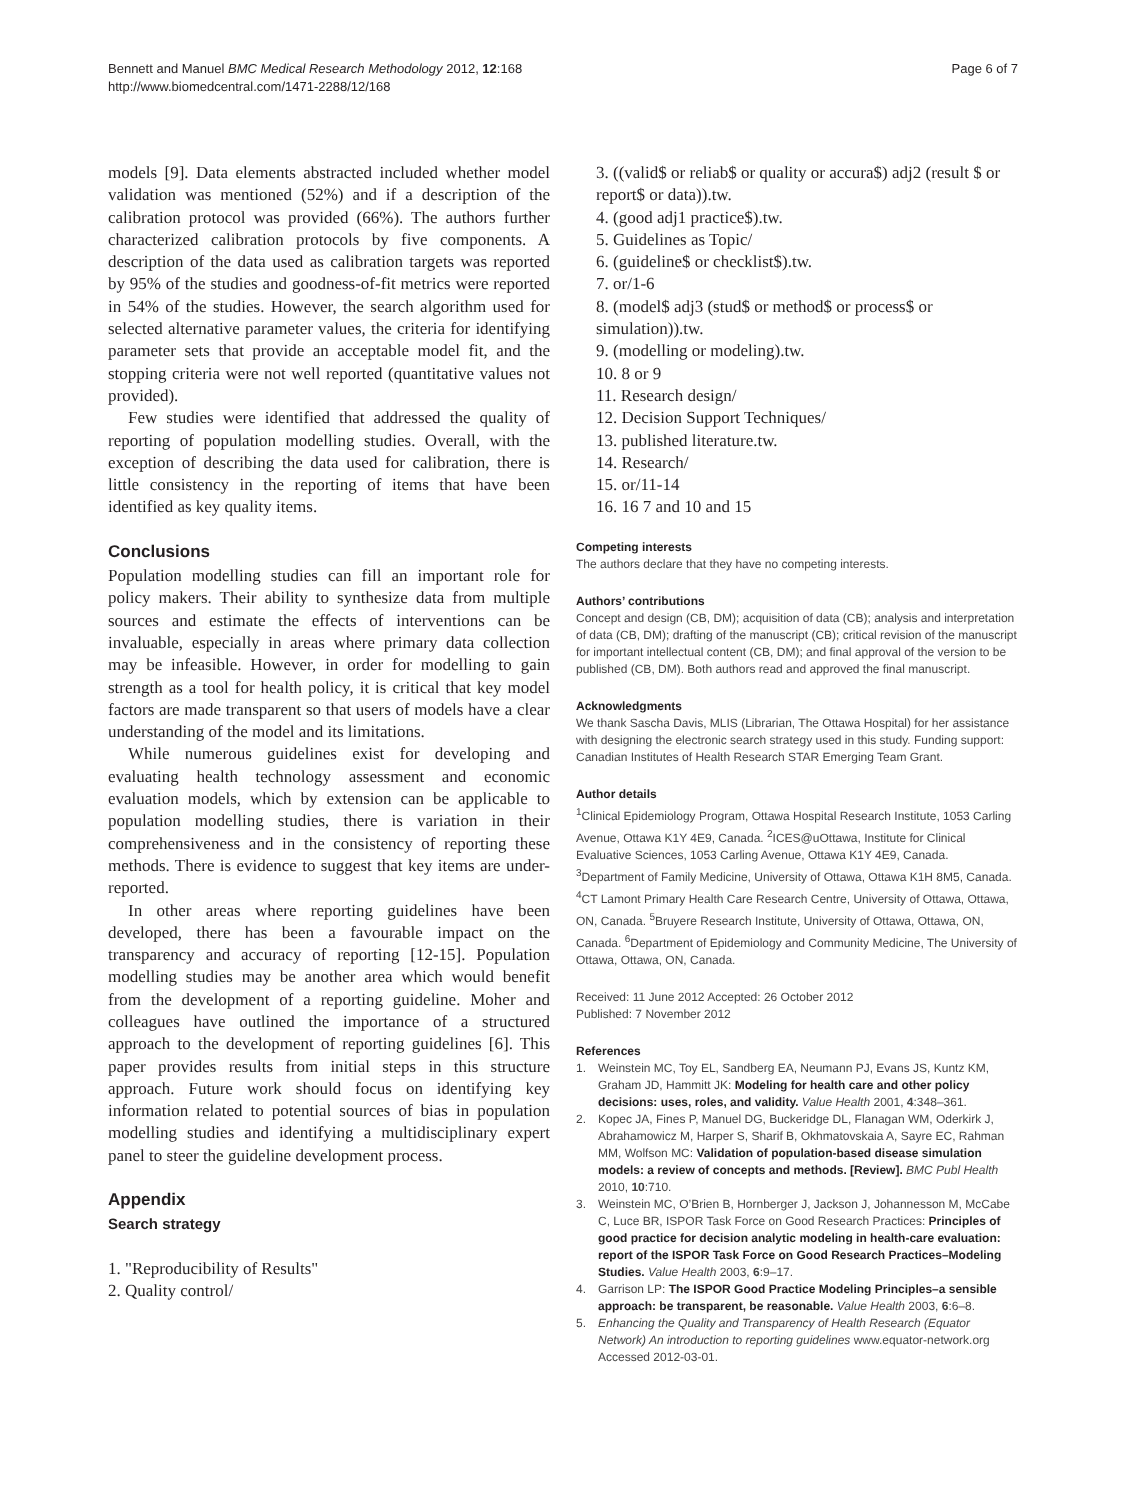Bennett and Manuel BMC Medical Research Methodology 2012, 12:168
http://www.biomedcentral.com/1471-2288/12/168
Page 6 of 7
models [9]. Data elements abstracted included whether model validation was mentioned (52%) and if a description of the calibration protocol was provided (66%). The authors further characterized calibration protocols by five components. A description of the data used as calibration targets was reported by 95% of the studies and goodness-of-fit metrics were reported in 54% of the studies. However, the search algorithm used for selected alternative parameter values, the criteria for identifying parameter sets that provide an acceptable model fit, and the stopping criteria were not well reported (quantitative values not provided).
Few studies were identified that addressed the quality of reporting of population modelling studies. Overall, with the exception of describing the data used for calibration, there is little consistency in the reporting of items that have been identified as key quality items.
Conclusions
Population modelling studies can fill an important role for policy makers. Their ability to synthesize data from multiple sources and estimate the effects of interventions can be invaluable, especially in areas where primary data collection may be infeasible. However, in order for modelling to gain strength as a tool for health policy, it is critical that key model factors are made transparent so that users of models have a clear understanding of the model and its limitations.
While numerous guidelines exist for developing and evaluating health technology assessment and economic evaluation models, which by extension can be applicable to population modelling studies, there is variation in their comprehensiveness and in the consistency of reporting these methods. There is evidence to suggest that key items are under-reported.
In other areas where reporting guidelines have been developed, there has been a favourable impact on the transparency and accuracy of reporting [12-15]. Population modelling studies may be another area which would benefit from the development of a reporting guideline. Moher and colleagues have outlined the importance of a structured approach to the development of reporting guidelines [6]. This paper provides results from initial steps in this structure approach. Future work should focus on identifying key information related to potential sources of bias in population modelling studies and identifying a multidisciplinary expert panel to steer the guideline development process.
Appendix
Search strategy
1. "Reproducibility of Results"
2. Quality control/
3. ((valid$ or reliab$ or quality or accura$) adj2 (result $ or report$ or data)).tw.
4. (good adj1 practice$).tw.
5. Guidelines as Topic/
6. (guideline$ or checklist$).tw.
7. or/1-6
8. (model$ adj3 (stud$ or method$ or process$ or simulation)).tw.
9. (modelling or modeling).tw.
10. 8 or 9
11. Research design/
12. Decision Support Techniques/
13. published literature.tw.
14. Research/
15. or/11-14
16. 16 7 and 10 and 15
Competing interests
The authors declare that they have no competing interests.
Authors’ contributions
Concept and design (CB, DM); acquisition of data (CB); analysis and interpretation of data (CB, DM); drafting of the manuscript (CB); critical revision of the manuscript for important intellectual content (CB, DM); and final approval of the version to be published (CB, DM). Both authors read and approved the final manuscript.
Acknowledgments
We thank Sascha Davis, MLIS (Librarian, The Ottawa Hospital) for her assistance with designing the electronic search strategy used in this study. Funding support: Canadian Institutes of Health Research STAR Emerging Team Grant.
Author details
<sup>1</sup> Clinical Epidemiology Program, Ottawa Hospital Research Institute, 1053 Carling Avenue, Ottawa K1Y 4E9, Canada. <sup>2</sup>ICES@uOttawa, Institute for Clinical Evaluative Sciences, 1053 Carling Avenue, Ottawa K1Y 4E9, Canada. <sup>3</sup>Department of Family Medicine, University of Ottawa, Ottawa K1H 8M5, Canada. <sup>4</sup>CT Lamont Primary Health Care Research Centre, University of Ottawa, Ottawa, ON, Canada. <sup>5</sup>Bruyere Research Institute, University of Ottawa, Ottawa, ON, Canada. <sup>6</sup>Department of Epidemiology and Community Medicine, The University of Ottawa, Ottawa, ON, Canada.
Received: 11 June 2012 Accepted: 26 October 2012
Published: 7 November 2012
References
1. Weinstein MC, Toy EL, Sandberg EA, Neumann PJ, Evans JS, Kuntz KM, Graham JD, Hammitt JK: Modeling for health care and other policy decisions: uses, roles, and validity. Value Health 2001, 4:348–361.
2. Kopec JA, Fines P, Manuel DG, Buckeridge DL, Flanagan WM, Oderkirk J, Abrahamowicz M, Harper S, Sharif B, Okhmatovskaia A, Sayre EC, Rahman MM, Wolfson MC: Validation of population-based disease simulation models: a review of concepts and methods. [Review]. BMC Publ Health 2010, 10:710.
3. Weinstein MC, O’Brien B, Hornberger J, Jackson J, Johannesson M, McCabe C, Luce BR, ISPOR Task Force on Good Research Practices: Principles of good practice for decision analytic modeling in health-care evaluation: report of the ISPOR Task Force on Good Research Practices–Modeling Studies. Value Health 2003, 6:9–17.
4. Garrison LP: The ISPOR Good Practice Modeling Principles–a sensible approach: be transparent, be reasonable. Value Health 2003, 6:6–8.
5. Enhancing the Quality and Transparency of Health Research (Equator Network) An introduction to reporting guidelines www.equator-network.org Accessed 2012-03-01.